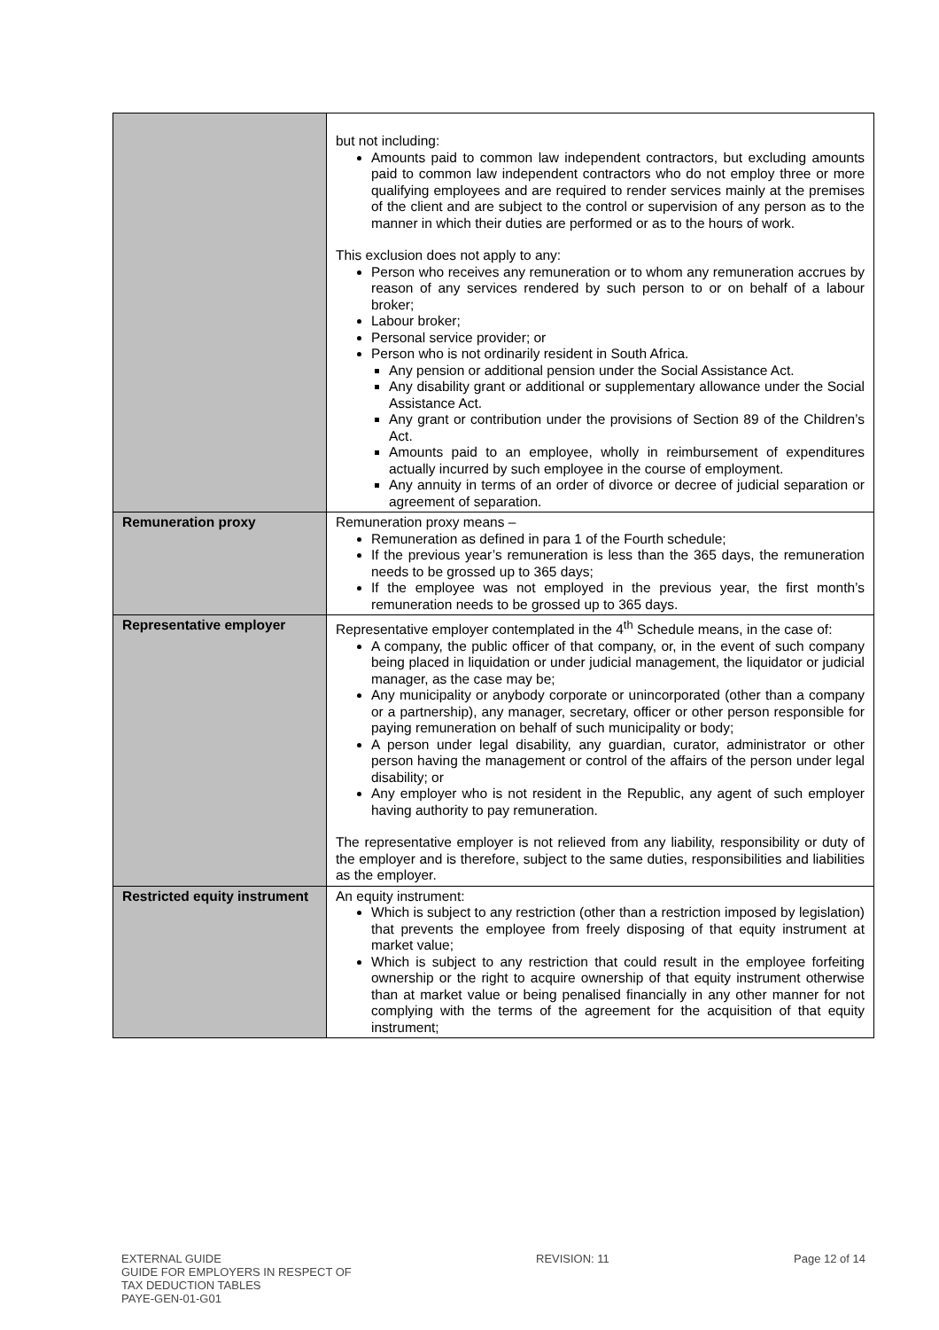| | but not including: Amounts paid to common law independent contractors, but excluding amounts paid to common law independent contractors who do not employ three or more qualifying employees and are required to render services mainly at the premises of the client and are subject to the control or supervision of any person as to the manner in which their duties are performed or as to the hours of work. This exclusion does not apply to any: Person who receives any remuneration or to whom any remuneration accrues by reason of any services rendered by such person to or on behalf of a labour broker; Labour broker; Personal service provider; or Person who is not ordinarily resident in South Africa. Any pension or additional pension under the Social Assistance Act. Any disability grant or additional or supplementary allowance under the Social Assistance Act. Any grant or contribution under the provisions of Section 89 of the Children’s Act. Amounts paid to an employee, wholly in reimbursement of expenditures actually incurred by such employee in the course of employment. Any annuity in terms of an order of divorce or decree of judicial separation or agreement of separation. |
| Remuneration proxy | Remuneration proxy means – Remuneration as defined in para 1 of the Fourth schedule; If the previous year’s remuneration is less than the 365 days, the remuneration needs to be grossed up to 365 days; If the employee was not employed in the previous year, the first month’s remuneration needs to be grossed up to 365 days. |
| Representative employer | Representative employer contemplated in the 4<sup>th</sup> Schedule means, in the case of: A company, the public officer of that company, or, in the event of such company being placed in liquidation or under judicial management, the liquidator or judicial manager, as the case may be; Any municipality or anybody corporate or unincorporated (other than a company or a partnership), any manager, secretary, officer or other person responsible for paying remuneration on behalf of such municipality or body; A person under legal disability, any guardian, curator, administrator or other person having the management or control of the affairs of the person under legal disability; or Any employer who is not resident in the Republic, any agent of such employer having authority to pay remuneration. The representative employer is not relieved from any liability, responsibility or duty of the employer and is therefore, subject to the same duties, responsibilities and liabilities as the employer. |
| Restricted equity instrument | An equity instrument: Which is subject to any restriction (other than a restriction imposed by legislation) that prevents the employee from freely disposing of that equity instrument at market value; Which is subject to any restriction that could result in the employee forfeiting ownership or the right to acquire ownership of that equity instrument otherwise than at market value or being penalised financially in any other manner for not complying with the terms of the agreement for the acquisition of that equity instrument; |
EXTERNAL GUIDE
GUIDE FOR EMPLOYERS IN RESPECT OF
TAX DEDUCTION TABLES
PAYE-GEN-01-G01
REVISION: 11 Page 12 of 14